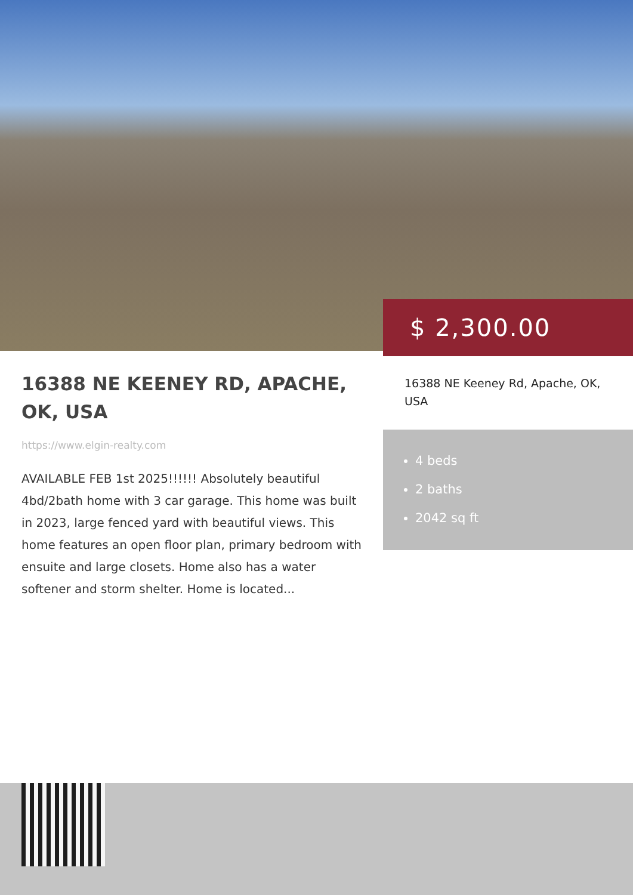$ 2,300.00
16388 NE KEENEY RD, APACHE, OK, USA
https://www.elgin-realty.com
AVAILABLE FEB 1st 2025!!!!!! Absolutely beautiful 4bd/2bath home with 3 car garage. This home was built in 2023, large fenced yard with beautiful views. This home features an open floor plan, primary bedroom with ensuite and large closets. Home also has a water softener and storm shelter. Home is located...
16388 NE Keeney Rd, Apache, OK, USA
4 beds
2 baths
2042 sq ft